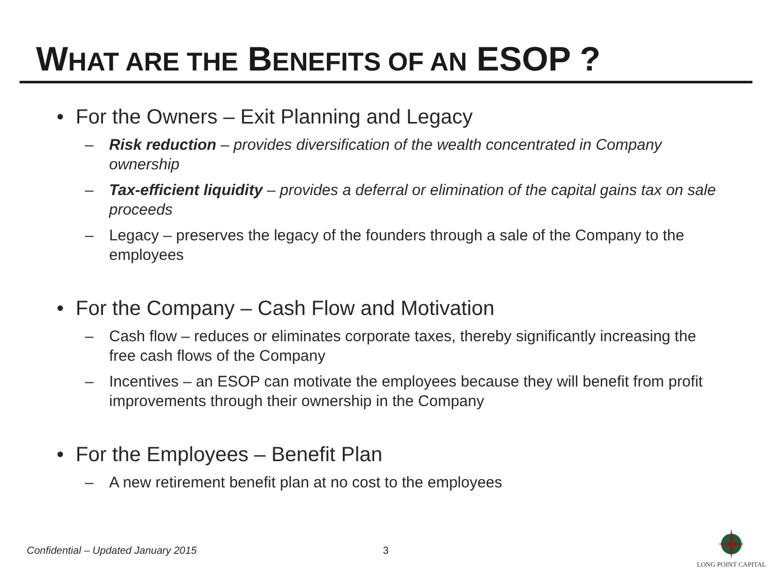WHAT ARE THE BENEFITS OF AN ESOP ?
• For the Owners – Exit Planning and Legacy
– Risk reduction – provides diversification of the wealth concentrated in Company ownership
– Tax-efficient liquidity – provides a deferral or elimination of the capital gains tax on sale proceeds
– Legacy – preserves the legacy of the founders through a sale of the Company to the employees
• For the Company – Cash Flow and Motivation
– Cash flow – reduces or eliminates corporate taxes, thereby significantly increasing the free cash flows of the Company
– Incentives – an ESOP can motivate the employees because they will benefit from profit improvements through their ownership in the Company
• For the Employees – Benefit Plan
– A new retirement benefit plan at no cost to the employees
Confidential – Updated January 2015
3
LONG POINT CAPITAL